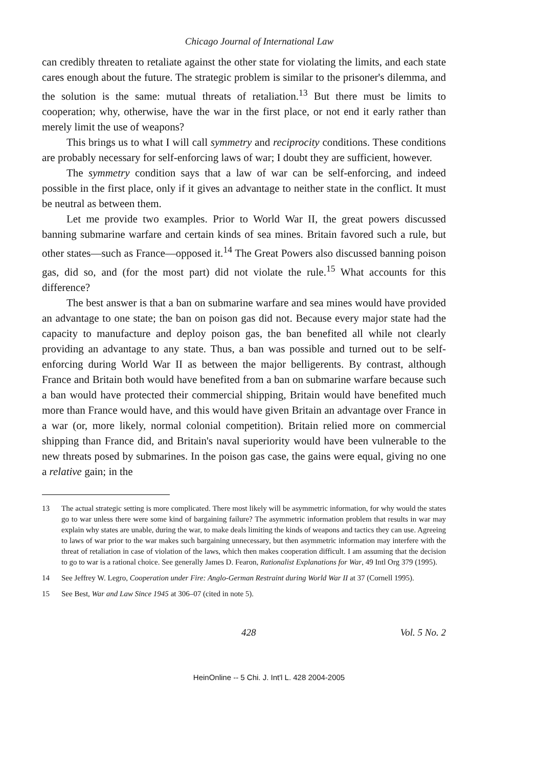Chicago Journal of International Law
can credibly threaten to retaliate against the other state for violating the limits, and each state cares enough about the future. The strategic problem is similar to the prisoner's dilemma, and the solution is the same: mutual threats of retaliation.<sup>13</sup> But there must be limits to cooperation; why, otherwise, have the war in the first place, or not end it early rather than merely limit the use of weapons?
This brings us to what I will call symmetry and reciprocity conditions. These conditions are probably necessary for self-enforcing laws of war; I doubt they are sufficient, however.
The symmetry condition says that a law of war can be self-enforcing, and indeed possible in the first place, only if it gives an advantage to neither state in the conflict. It must be neutral as between them.
Let me provide two examples. Prior to World War II, the great powers discussed banning submarine warfare and certain kinds of sea mines. Britain favored such a rule, but other states—such as France—opposed it.<sup>14</sup> The Great Powers also discussed banning poison gas, did so, and (for the most part) did not violate the rule.<sup>15</sup> What accounts for this difference?
The best answer is that a ban on submarine warfare and sea mines would have provided an advantage to one state; the ban on poison gas did not. Because every major state had the capacity to manufacture and deploy poison gas, the ban benefited all while not clearly providing an advantage to any state. Thus, a ban was possible and turned out to be self-enforcing during World War II as between the major belligerents. By contrast, although France and Britain both would have benefited from a ban on submarine warfare because such a ban would have protected their commercial shipping, Britain would have benefited much more than France would have, and this would have given Britain an advantage over France in a war (or, more likely, normal colonial competition). Britain relied more on commercial shipping than France did, and Britain's naval superiority would have been vulnerable to the new threats posed by submarines. In the poison gas case, the gains were equal, giving no one a relative gain; in the
13 The actual strategic setting is more complicated. There most likely will be asymmetric information, for why would the states go to war unless there were some kind of bargaining failure? The asymmetric information problem that results in war may explain why states are unable, during the war, to make deals limiting the kinds of weapons and tactics they can use. Agreeing to laws of war prior to the war makes such bargaining unnecessary, but then asymmetric information may interfere with the threat of retaliation in case of violation of the laws, which then makes cooperation difficult. I am assuming that the decision to go to war is a rational choice. See generally James D. Fearon, Rationalist Explanations for War, 49 Intl Org 379 (1995).
14 See Jeffrey W. Legro, Cooperation under Fire: Anglo-German Restraint during World War II at 37 (Cornell 1995).
15 See Best, War and Law Since 1945 at 306–07 (cited in note 5).
428 Vol. 5 No. 2
HeinOnline -- 5 Chi. J. Int'l L. 428 2004-2005